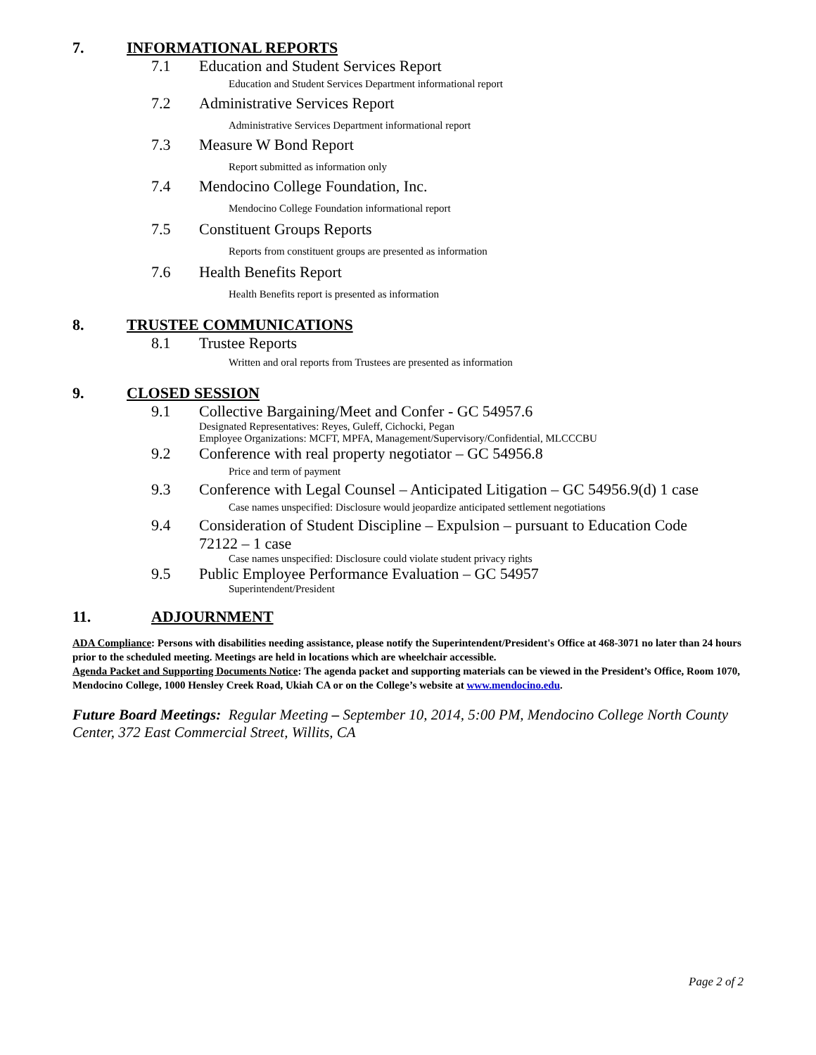7. INFORMATIONAL REPORTS
7.1 Education and Student Services Report
Education and Student Services Department informational report
7.2 Administrative Services Report
Administrative Services Department informational report
7.3 Measure W Bond Report
Report submitted as information only
7.4 Mendocino College Foundation, Inc.
Mendocino College Foundation informational report
7.5 Constituent Groups Reports
Reports from constituent groups are presented as information
7.6 Health Benefits Report
Health Benefits report is presented as information
8. TRUSTEE COMMUNICATIONS
8.1 Trustee Reports
Written and oral reports from Trustees are presented as information
9. CLOSED SESSION
9.1 Collective Bargaining/Meet and Confer - GC 54957.6
Designated Representatives: Reyes, Guleff, Cichocki, Pegan
Employee Organizations: MCFT, MPFA, Management/Supervisory/Confidential, MLCCCBU
9.2 Conference with real property negotiator – GC 54956.8
Price and term of payment
9.3 Conference with Legal Counsel – Anticipated Litigation – GC 54956.9(d) 1 case
Case names unspecified: Disclosure would jeopardize anticipated settlement negotiations
9.4 Consideration of Student Discipline – Expulsion – pursuant to Education Code
72122 – 1 case
Case names unspecified: Disclosure could violate student privacy rights
9.5 Public Employee Performance Evaluation – GC 54957
Superintendent/President
11. ADJOURNMENT
ADA Compliance: Persons with disabilities needing assistance, please notify the Superintendent/President's Office at 468-3071 no later than 24 hours prior to the scheduled meeting. Meetings are held in locations which are wheelchair accessible.
Agenda Packet and Supporting Documents Notice: The agenda packet and supporting materials can be viewed in the President’s Office, Room 1070, Mendocino College, 1000 Hensley Creek Road, Ukiah CA or on the College’s website at www.mendocino.edu.
Future Board Meetings: Regular Meeting – September 10, 2014, 5:00 PM, Mendocino College North County Center, 372 East Commercial Street, Willits, CA
Page 2 of 2